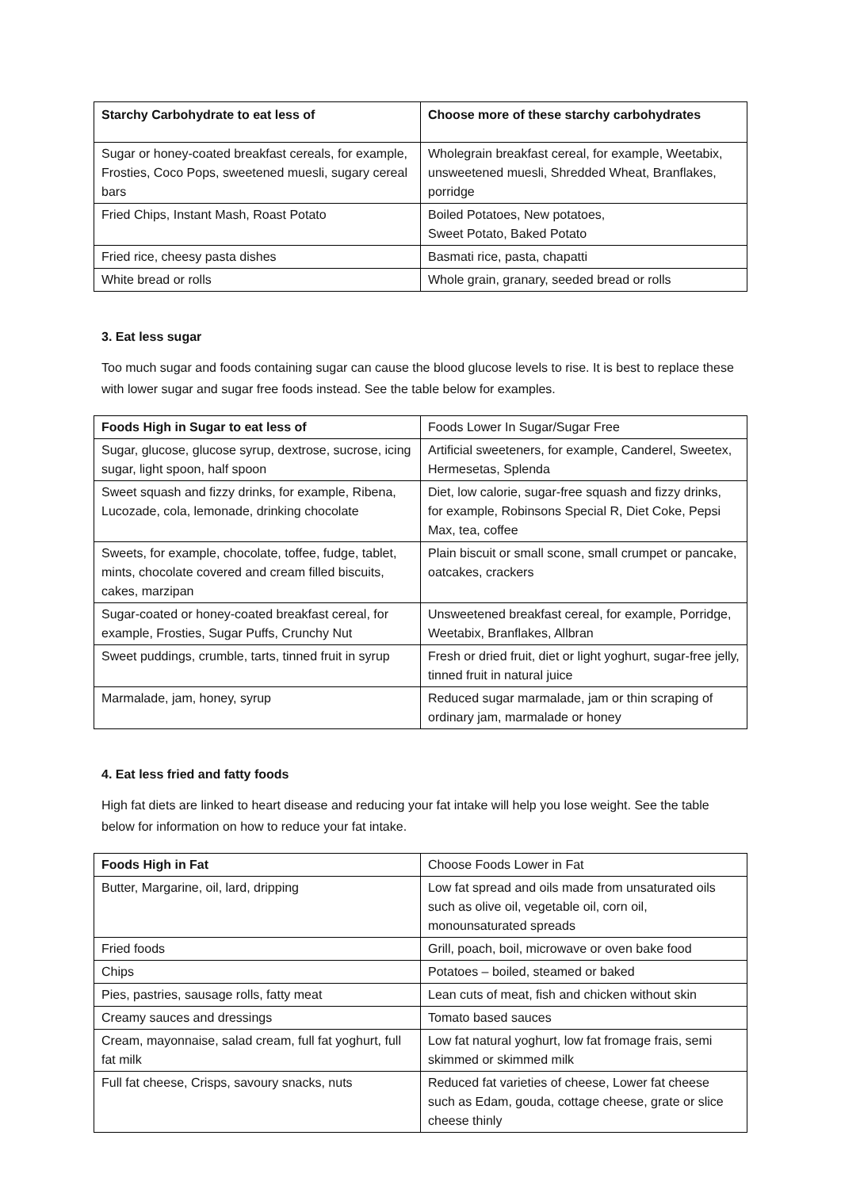| Starchy Carbohydrate to eat less of | Choose more of these starchy carbohydrates |
| --- | --- |
| Sugar or honey-coated breakfast cereals, for example, Frosties, Coco Pops, sweetened muesli, sugary cereal bars | Wholegrain breakfast cereal, for example, Weetabix, unsweetened muesli, Shredded Wheat, Branflakes, porridge |
| Fried Chips, Instant Mash, Roast Potato | Boiled Potatoes, New potatoes, Sweet Potato, Baked Potato |
| Fried rice, cheesy pasta dishes | Basmati rice, pasta, chapatti |
| White bread or rolls | Whole grain, granary, seeded bread or rolls |
3. Eat less sugar
Too much sugar and foods containing sugar can cause the blood glucose levels to rise. It is best to replace these with lower sugar and sugar free foods instead. See the table below for examples.
| Foods High in Sugar to eat less of | Foods Lower In Sugar/Sugar Free |
| --- | --- |
| Sugar, glucose, glucose syrup, dextrose, sucrose, icing sugar, light spoon, half spoon | Artificial sweeteners, for example, Canderel, Sweetex, Hermesetas, Splenda |
| Sweet squash and fizzy drinks, for example, Ribena, Lucozade, cola, lemonade, drinking chocolate | Diet, low calorie, sugar-free squash and fizzy drinks, for example, Robinsons Special R, Diet Coke, Pepsi Max, tea, coffee |
| Sweets, for example, chocolate, toffee, fudge, tablet, mints, chocolate covered and cream filled biscuits, cakes, marzipan | Plain biscuit or small scone, small crumpet or pancake, oatcakes, crackers |
| Sugar-coated or honey-coated breakfast cereal, for example, Frosties, Sugar Puffs, Crunchy Nut | Unsweetened breakfast cereal, for example, Porridge, Weetabix, Branflakes, Allbran |
| Sweet puddings, crumble, tarts, tinned fruit in syrup | Fresh or dried fruit, diet or light yoghurt, sugar-free jelly, tinned fruit in natural juice |
| Marmalade, jam, honey, syrup | Reduced sugar marmalade, jam or thin scraping of ordinary jam, marmalade or honey |
4. Eat less fried and fatty foods
High fat diets are linked to heart disease and reducing your fat intake will help you lose weight. See the table below for information on how to reduce your fat intake.
| Foods High in Fat | Choose Foods Lower in Fat |
| --- | --- |
| Butter, Margarine, oil, lard, dripping | Low fat spread and oils made from unsaturated oils such as olive oil, vegetable oil, corn oil, monounsaturated spreads |
| Fried foods | Grill, poach, boil, microwave or oven bake food |
| Chips | Potatoes – boiled, steamed or baked |
| Pies, pastries, sausage rolls, fatty meat | Lean cuts of meat, fish and chicken without skin |
| Creamy sauces and dressings | Tomato based sauces |
| Cream, mayonnaise, salad cream, full fat yoghurt, full fat milk | Low fat natural yoghurt, low fat fromage frais, semi skimmed or skimmed milk |
| Full fat cheese, Crisps, savoury snacks, nuts | Reduced fat varieties of cheese, Lower fat cheese such as Edam, gouda, cottage cheese, grate or slice cheese thinly |